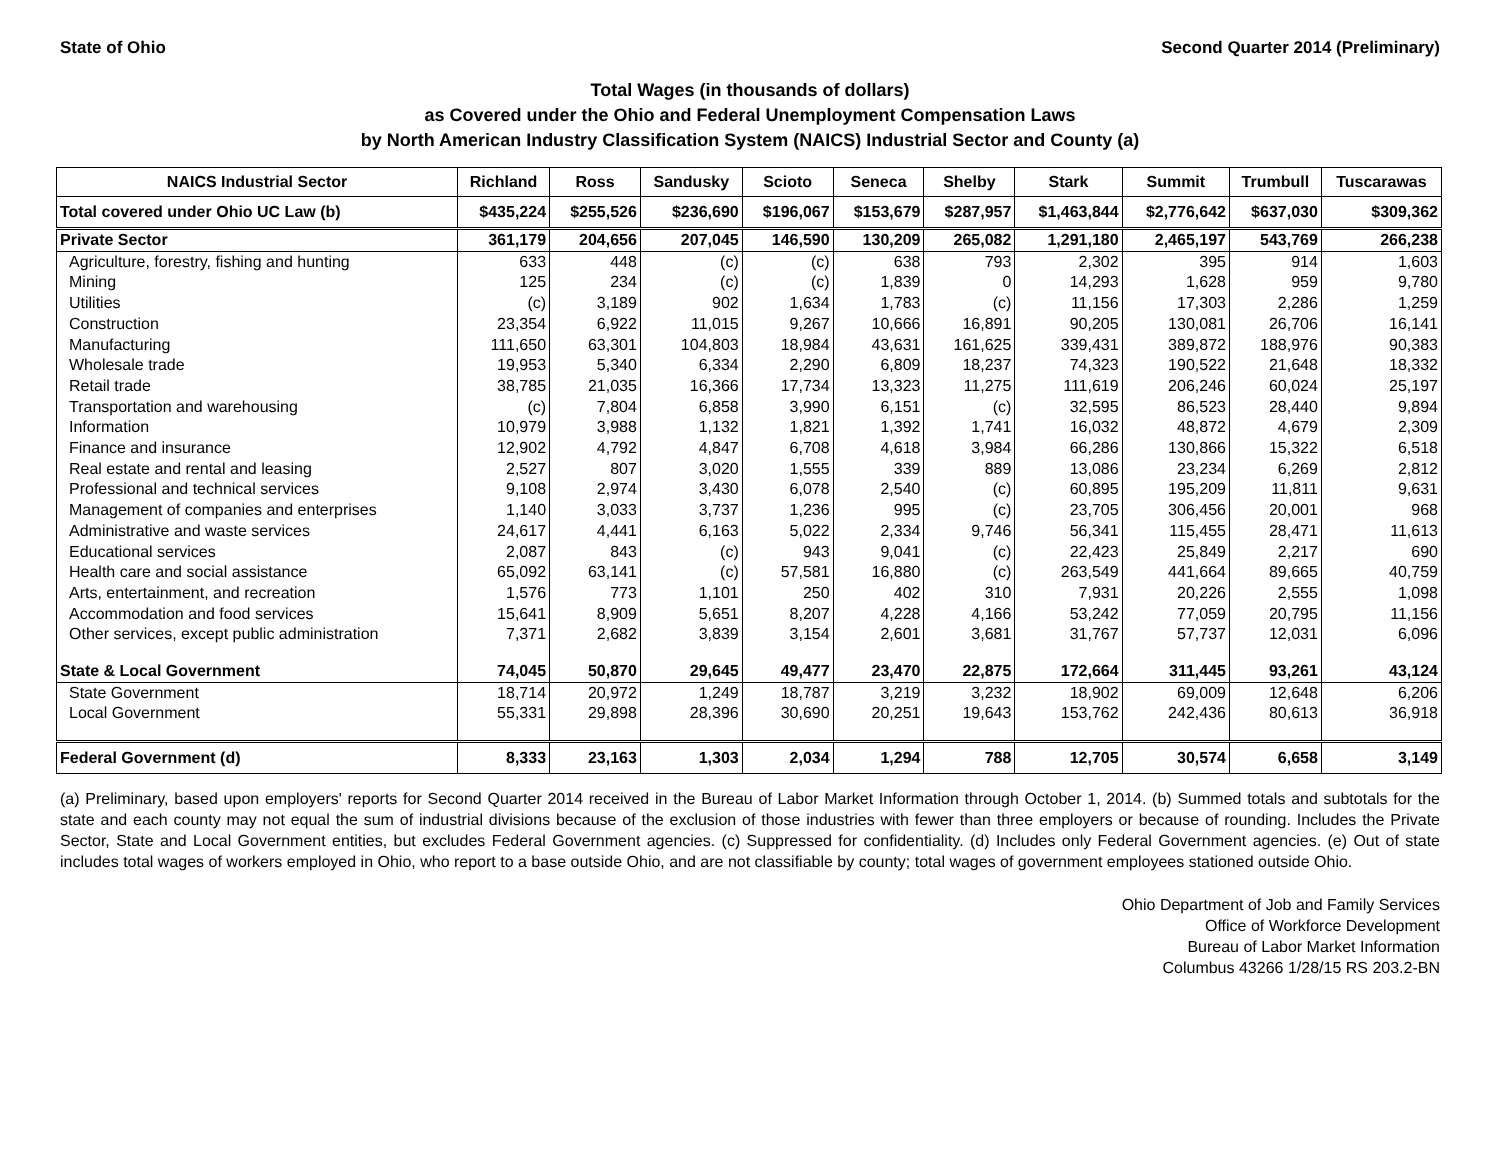State of Ohio Second Quarter 2014 (Preliminary)
Total Wages (in thousands of dollars)
as Covered under the Ohio and Federal Unemployment Compensation Laws
by North American Industry Classification System (NAICS) Industrial Sector and County (a)
| NAICS Industrial Sector | Richland | Ross | Sandusky | Scioto | Seneca | Shelby | Stark | Summit | Trumbull | Tuscarawas |
| --- | --- | --- | --- | --- | --- | --- | --- | --- | --- | --- |
| Total covered under Ohio UC Law (b) | $435,224 | $255,526 | $236,690 | $196,067 | $153,679 | $287,957 | $1,463,844 | $2,776,642 | $637,030 | $309,362 |
| Private Sector | 361,179 | 204,656 | 207,045 | 146,590 | 130,209 | 265,082 | 1,291,180 | 2,465,197 | 543,769 | 266,238 |
| Agriculture, forestry, fishing and hunting | 633 | 448 | (c) | (c) | 638 | 793 | 2,302 | 395 | 914 | 1,603 |
| Mining | 125 | 234 | (c) | (c) | 1,839 | 0 | 14,293 | 1,628 | 959 | 9,780 |
| Utilities | (c) | 3,189 | 902 | 1,634 | 1,783 | (c) | 11,156 | 17,303 | 2,286 | 1,259 |
| Construction | 23,354 | 6,922 | 11,015 | 9,267 | 10,666 | 16,891 | 90,205 | 130,081 | 26,706 | 16,141 |
| Manufacturing | 111,650 | 63,301 | 104,803 | 18,984 | 43,631 | 161,625 | 339,431 | 389,872 | 188,976 | 90,383 |
| Wholesale trade | 19,953 | 5,340 | 6,334 | 2,290 | 6,809 | 18,237 | 74,323 | 190,522 | 21,648 | 18,332 |
| Retail trade | 38,785 | 21,035 | 16,366 | 17,734 | 13,323 | 11,275 | 111,619 | 206,246 | 60,024 | 25,197 |
| Transportation and warehousing | (c) | 7,804 | 6,858 | 3,990 | 6,151 | (c) | 32,595 | 86,523 | 28,440 | 9,894 |
| Information | 10,979 | 3,988 | 1,132 | 1,821 | 1,392 | 1,741 | 16,032 | 48,872 | 4,679 | 2,309 |
| Finance and insurance | 12,902 | 4,792 | 4,847 | 6,708 | 4,618 | 3,984 | 66,286 | 130,866 | 15,322 | 6,518 |
| Real estate and rental and leasing | 2,527 | 807 | 3,020 | 1,555 | 339 | 889 | 13,086 | 23,234 | 6,269 | 2,812 |
| Professional and technical services | 9,108 | 2,974 | 3,430 | 6,078 | 2,540 | (c) | 60,895 | 195,209 | 11,811 | 9,631 |
| Management of companies and enterprises | 1,140 | 3,033 | 3,737 | 1,236 | 995 | (c) | 23,705 | 306,456 | 20,001 | 968 |
| Administrative and waste services | 24,617 | 4,441 | 6,163 | 5,022 | 2,334 | 9,746 | 56,341 | 115,455 | 28,471 | 11,613 |
| Educational services | 2,087 | 843 | (c) | 943 | 9,041 | (c) | 22,423 | 25,849 | 2,217 | 690 |
| Health care and social assistance | 65,092 | 63,141 | (c) | 57,581 | 16,880 | (c) | 263,549 | 441,664 | 89,665 | 40,759 |
| Arts, entertainment, and recreation | 1,576 | 773 | 1,101 | 250 | 402 | 310 | 7,931 | 20,226 | 2,555 | 1,098 |
| Accommodation and food services | 15,641 | 8,909 | 5,651 | 8,207 | 4,228 | 4,166 | 53,242 | 77,059 | 20,795 | 11,156 |
| Other services, except public administration | 7,371 | 2,682 | 3,839 | 3,154 | 2,601 | 3,681 | 31,767 | 57,737 | 12,031 | 6,096 |
| State & Local Government | 74,045 | 50,870 | 29,645 | 49,477 | 23,470 | 22,875 | 172,664 | 311,445 | 93,261 | 43,124 |
| State Government | 18,714 | 20,972 | 1,249 | 18,787 | 3,219 | 3,232 | 18,902 | 69,009 | 12,648 | 6,206 |
| Local Government | 55,331 | 29,898 | 28,396 | 30,690 | 20,251 | 19,643 | 153,762 | 242,436 | 80,613 | 36,918 |
| Federal Government (d) | 8,333 | 23,163 | 1,303 | 2,034 | 1,294 | 788 | 12,705 | 30,574 | 6,658 | 3,149 |
(a) Preliminary, based upon employers' reports for Second Quarter 2014 received in the Bureau of Labor Market Information through October 1, 2014. (b) Summed totals and subtotals for the state and each county may not equal the sum of industrial divisions because of the exclusion of those industries with fewer than three employers or because of rounding. Includes the Private Sector, State and Local Government entities, but excludes Federal Government agencies. (c) Suppressed for confidentiality. (d) Includes only Federal Government agencies. (e) Out of state includes total wages of workers employed in Ohio, who report to a base outside Ohio, and are not classifiable by county; total wages of government employees stationed outside Ohio.
Ohio Department of Job and Family Services
Office of Workforce Development
Bureau of Labor Market Information
Columbus 43266 1/28/15 RS 203.2-BN